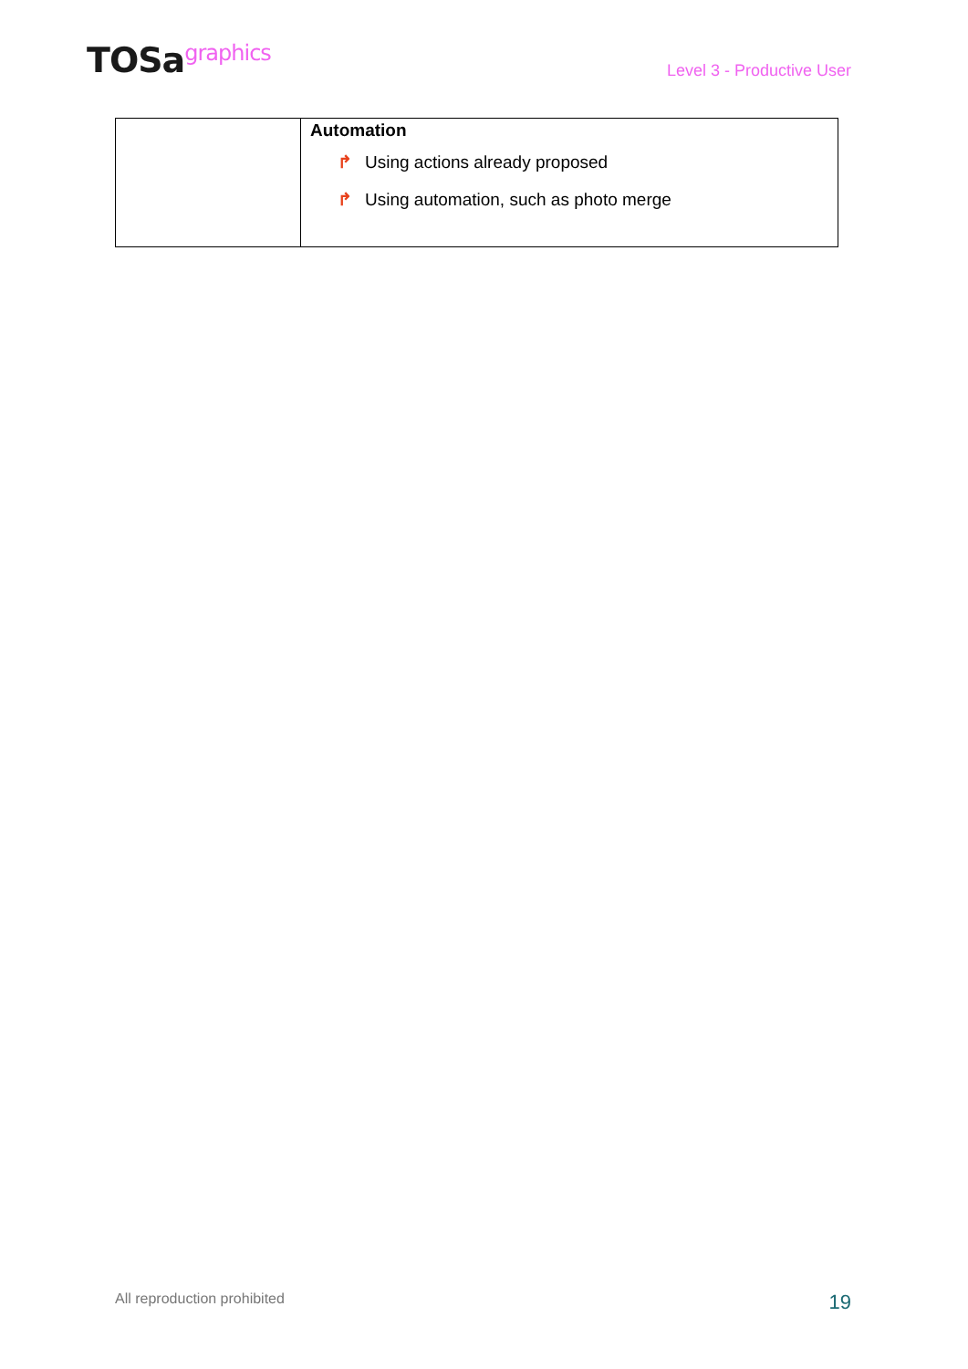TOSagraphics
Level 3 - Productive User
| | Automation ↱ Using actions already proposed ↱ Using automation, such as photo merge |
All reproduction prohibited
19